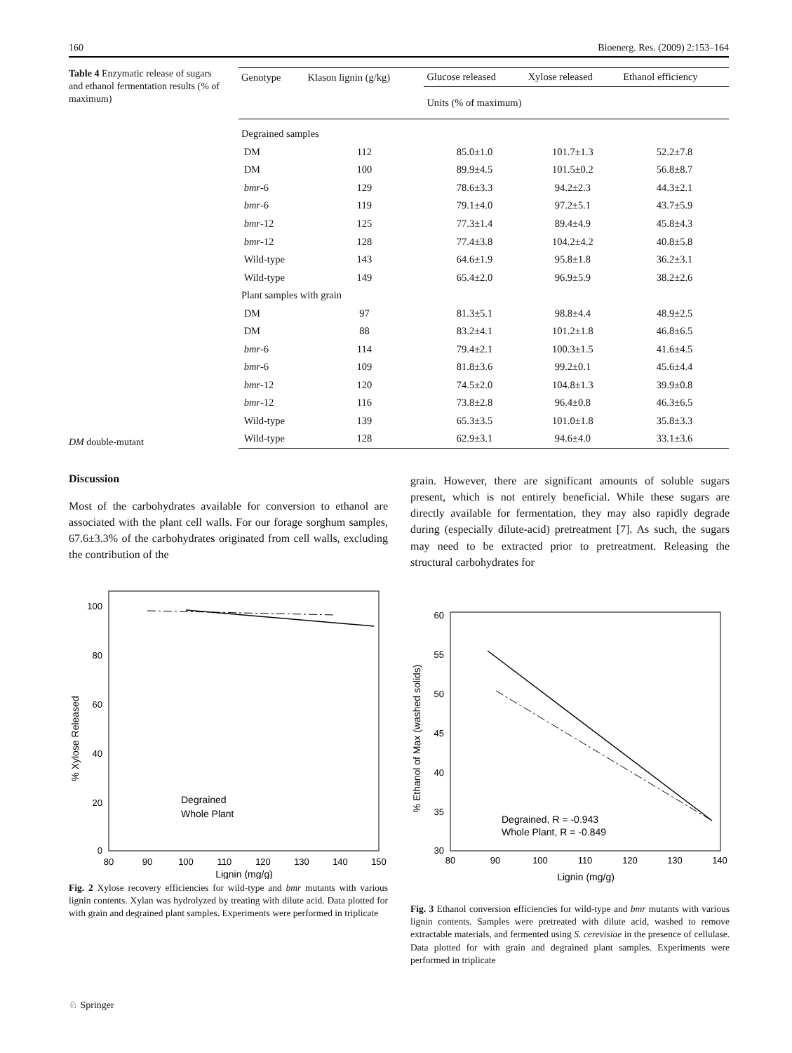160 Bioenerg. Res. (2009) 2:153–164
Table 4 Enzymatic release of sugars and ethanol fermentation results (% of maximum)
DM double-mutant
| Genotype | Klason lignin (g/kg) | Glucose released | Xylose released | Ethanol efficiency |
| --- | --- | --- | --- | --- |
| | | Units (% of maximum) | | |
| Degrained samples | | | | |
| DM | 112 | 85.0±1.0 | 101.7±1.3 | 52.2±7.8 |
| DM | 100 | 89.9±4.5 | 101.5±0.2 | 56.8±8.7 |
| bmr -6 | 129 | 78.6±3.3 | 94.2±2.3 | 44.3±2.1 |
| bmr -6 | 119 | 79.1±4.0 | 97.2±5.1 | 43.7±5.9 |
| bmr -12 | 125 | 77.3±1.4 | 89.4±4.9 | 45.8±4.3 |
| bmr -12 | 128 | 77.4±3.8 | 104.2±4.2 | 40.8±5.8 |
| Wild-type | 143 | 64.6±1.9 | 95.8±1.8 | 36.2±3.1 |
| Wild-type | 149 | 65.4±2.0 | 96.9±5.9 | 38.2±2.6 |
| Plant samples with grain | | | | |
| DM | 97 | 81.3±5.1 | 98.8±4.4 | 48.9±2.5 |
| DM | 88 | 83.2±4.1 | 101.2±1.8 | 46.8±6.5 |
| bmr -6 | 114 | 79.4±2.1 | 100.3±1.5 | 41.6±4.5 |
| bmr -6 | 109 | 81.8±3.6 | 99.2±0.1 | 45.6±4.4 |
| bmr -12 | 120 | 74.5±2.0 | 104.8±1.3 | 39.9±0.8 |
| bmr -12 | 116 | 73.8±2.8 | 96.4±0.8 | 46.3±6.5 |
| Wild-type | 139 | 65.3±3.5 | 101.0±1.8 | 35.8±3.3 |
| Wild-type | 128 | 62.9±3.1 | 94.6±4.0 | 33.1±3.6 |
Discussion
Most of the carbohydrates available for conversion to ethanol are associated with the plant cell walls. For our forage sorghum samples, 67.6±3.3% of the carbohydrates originated from cell walls, excluding the contribution of the
% Xylose Released
0
20
40
60
80
100
80
90
100
110
120
130
140
150
Lignin (mg/g)
Degrained
Whole Plant
Fig. 2 Xylose recovery efficiencies for wild-type and bmr mutants with various lignin contents. Xylan was hydrolyzed by treating with dilute acid. Data plotted for with grain and degrained plant samples. Experiments were performed in triplicate
grain. However, there are significant amounts of soluble sugars present, which is not entirely beneficial. While these sugars are directly available for fermentation, they may also rapidly degrade during (especially dilute-acid) pretreatment [7]. As such, the sugars may need to be extracted prior to pretreatment. Releasing the structural carbohydrates for
% Ethanol of Max (washed solids)
30
35
40
45
50
55
60
80
90
100
110
120
130
140
Lignin (mg/g)
Degrained, R = -0.943
Whole Plant, R = -0.849
Fig. 3 Ethanol conversion efficiencies for wild-type and bmr mutants with various lignin contents. Samples were pretreated with dilute acid, washed to remove extractable materials, and fermented using S. cerevisiae in the presence of cellulase. Data plotted for with grain and degrained plant samples. Experiments were performed in triplicate
♘ Springer